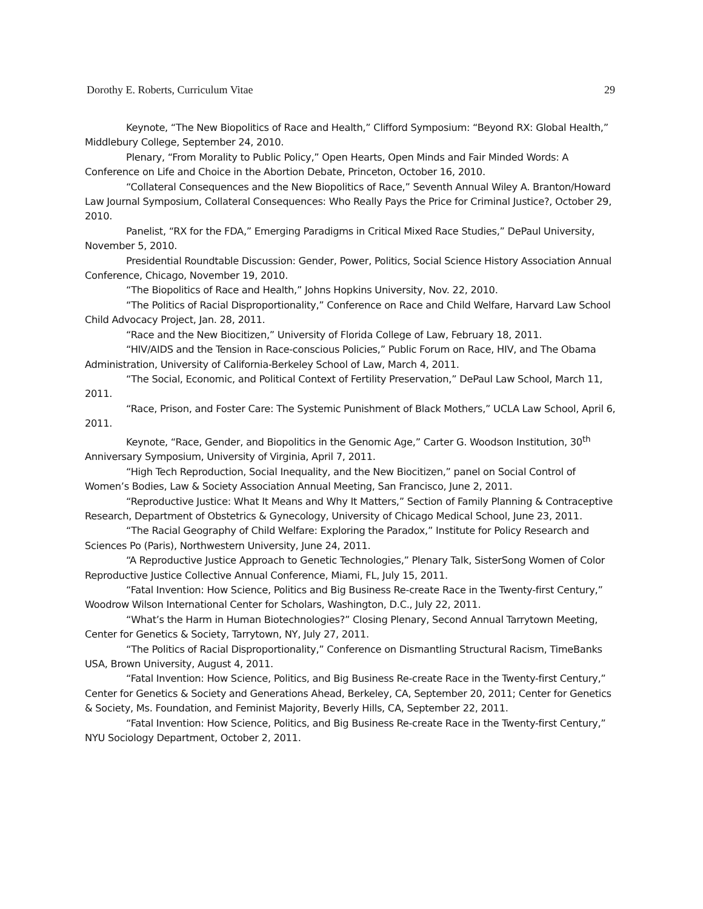Dorothy E. Roberts, Curriculum Vitae 29
Keynote, “The New Biopolitics of Race and Health,” Clifford Symposium: “Beyond RX: Global Health,” Middlebury College, September 24, 2010.
Plenary, “From Morality to Public Policy,” Open Hearts, Open Minds and Fair Minded Words: A Conference on Life and Choice in the Abortion Debate, Princeton, October 16, 2010.
“Collateral Consequences and the New Biopolitics of Race,” Seventh Annual Wiley A. Branton/Howard Law Journal Symposium, Collateral Consequences: Who Really Pays the Price for Criminal Justice?, October 29, 2010.
Panelist, “RX for the FDA,” Emerging Paradigms in Critical Mixed Race Studies,” DePaul University, November 5, 2010.
Presidential Roundtable Discussion: Gender, Power, Politics, Social Science History Association Annual Conference, Chicago, November 19, 2010.
“The Biopolitics of Race and Health,” Johns Hopkins University, Nov. 22, 2010.
“The Politics of Racial Disproportionality,” Conference on Race and Child Welfare, Harvard Law School Child Advocacy Project, Jan. 28, 2011.
“Race and the New Biocitizen,” University of Florida College of Law, February 18, 2011.
“HIV/AIDS and the Tension in Race-conscious Policies,” Public Forum on Race, HIV, and The Obama Administration, University of California-Berkeley School of Law, March 4, 2011.
“The Social, Economic, and Political Context of Fertility Preservation,” DePaul Law School, March 11, 2011.
“Race, Prison, and Foster Care: The Systemic Punishment of Black Mothers,” UCLA Law School, April 6, 2011.
Keynote, “Race, Gender, and Biopolitics in the Genomic Age,” Carter G. Woodson Institution, 30<sup>th</sup> Anniversary Symposium, University of Virginia, April 7, 2011.
“High Tech Reproduction, Social Inequality, and the New Biocitizen,” panel on Social Control of Women’s Bodies, Law & Society Association Annual Meeting, San Francisco, June 2, 2011.
“Reproductive Justice: What It Means and Why It Matters,” Section of Family Planning & Contraceptive Research, Department of Obstetrics & Gynecology, University of Chicago Medical School, June 23, 2011.
“The Racial Geography of Child Welfare: Exploring the Paradox,” Institute for Policy Research and Sciences Po (Paris), Northwestern University, June 24, 2011.
“A Reproductive Justice Approach to Genetic Technologies,” Plenary Talk, SisterSong Women of Color Reproductive Justice Collective Annual Conference, Miami, FL, July 15, 2011.
“Fatal Invention: How Science, Politics and Big Business Re-create Race in the Twenty-first Century,” Woodrow Wilson International Center for Scholars, Washington, D.C., July 22, 2011.
“What’s the Harm in Human Biotechnologies?” Closing Plenary, Second Annual Tarrytown Meeting, Center for Genetics & Society, Tarrytown, NY, July 27, 2011.
“The Politics of Racial Disproportionality,” Conference on Dismantling Structural Racism, TimeBanks USA, Brown University, August 4, 2011.
“Fatal Invention: How Science, Politics, and Big Business Re-create Race in the Twenty-first Century,” Center for Genetics & Society and Generations Ahead, Berkeley, CA, September 20, 2011; Center for Genetics & Society, Ms. Foundation, and Feminist Majority, Beverly Hills, CA, September 22, 2011.
“Fatal Invention: How Science, Politics, and Big Business Re-create Race in the Twenty-first Century,” NYU Sociology Department, October 2, 2011.